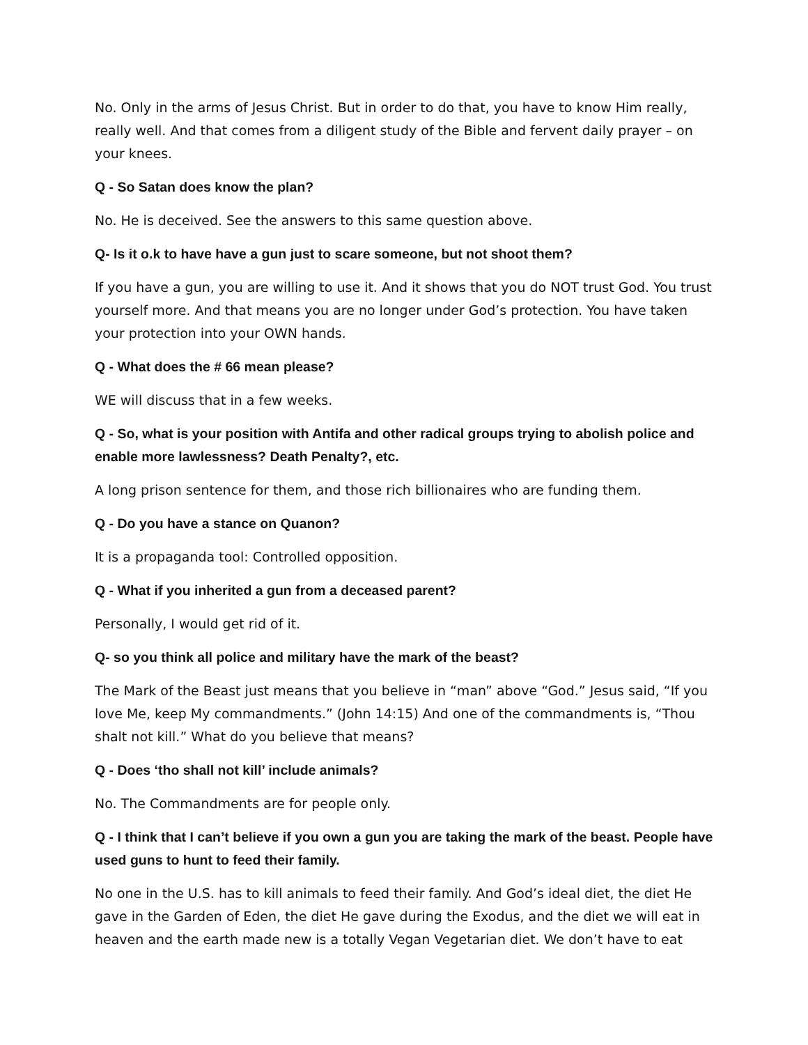No. Only in the arms of Jesus Christ. But in order to do that, you have to know Him really, really well. And that comes from a diligent study of the Bible and fervent daily prayer – on your knees.
Q - So Satan does know the plan?
No. He is deceived. See the answers to this same question above.
Q- Is it o.k to have have a gun just to scare someone, but not shoot them?
If you have a gun, you are willing to use it. And it shows that you do NOT trust God. You trust yourself more. And that means you are no longer under God’s protection. You have taken your protection into your OWN hands.
Q - What does the # 66 mean please?
WE will discuss that in a few weeks.
Q - So, what is your position with Antifa and other radical groups trying to abolish police and enable more lawlessness? Death Penalty?, etc.
A long prison sentence for them, and those rich billionaires who are funding them.
Q - Do you have a stance on Quanon?
It is a propaganda tool: Controlled opposition.
Q - What if you inherited a gun from a deceased parent?
Personally, I would get rid of it.
Q- so you think all police and military have the mark of the beast?
The Mark of the Beast just means that you believe in “man” above “God.” Jesus said, “If you love Me, keep My commandments.” (John 14:15) And one of the commandments is, “Thou shalt not kill.” What do you believe that means?
Q - Does ‘tho shall not kill’ include animals?
No. The Commandments are for people only.
Q - I think that I can’t believe if you own a gun you are taking the mark of the beast. People have used guns to hunt to feed their family.
No one in the U.S. has to kill animals to feed their family. And God’s ideal diet, the diet He gave in the Garden of Eden, the diet He gave during the Exodus, and the diet we will eat in heaven and the earth made new is a totally Vegan Vegetarian diet. We don’t have to eat